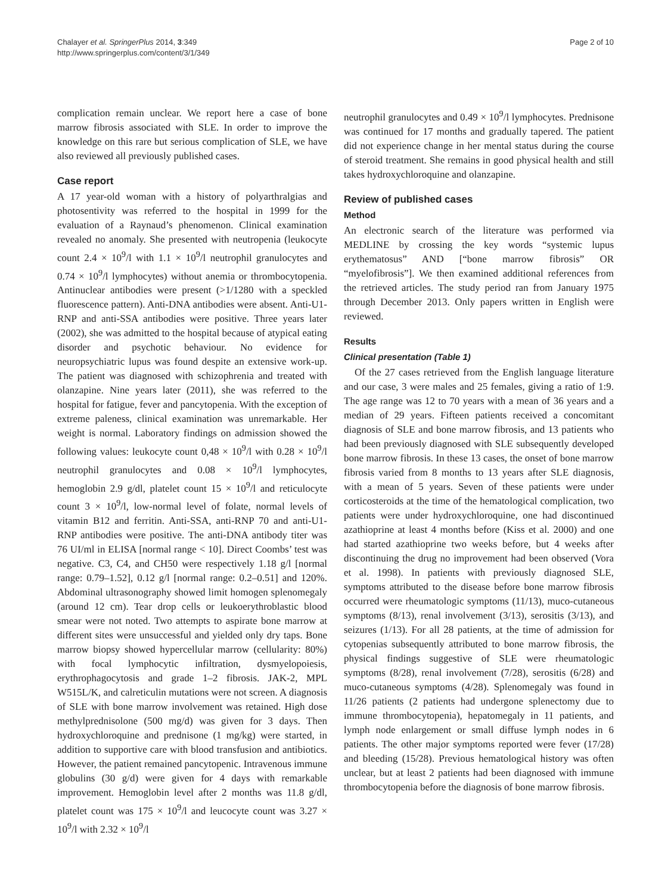Chalayer et al. SpringerPlus 2014, 3:349
http://www.springerplus.com/content/3/1/349
Page 2 of 10
complication remain unclear. We report here a case of bone marrow fibrosis associated with SLE. In order to improve the knowledge on this rare but serious complication of SLE, we have also reviewed all previously published cases.
Case report
A 17 year-old woman with a history of polyarthralgias and photosentivity was referred to the hospital in 1999 for the evaluation of a Raynaud’s phenomenon. Clinical examination revealed no anomaly. She presented with neutropenia (leukocyte count 2.4 × 10<sup>9</sup>/l with 1.1 × 10<sup>9</sup>/l neutrophil granulocytes and 0.74 × 10<sup>9</sup>/l lymphocytes) without anemia or thrombocytopenia. Antinuclear antibodies were present (>1/1280 with a speckled fluorescence pattern). Anti-DNA antibodies were absent. Anti-U1-RNP and anti-SSA antibodies were positive. Three years later (2002), she was admitted to the hospital because of atypical eating disorder and psychotic behaviour. No evidence for neuropsychiatric lupus was found despite an extensive work-up. The patient was diagnosed with schizophrenia and treated with olanzapine. Nine years later (2011), she was referred to the hospital for fatigue, fever and pancytopenia. With the exception of extreme paleness, clinical examination was unremarkable. Her weight is normal. Laboratory findings on admission showed the following values: leukocyte count 0,48 × 10<sup>9</sup>/l with 0.28 × 10<sup>9</sup>/l neutrophil granulocytes and 0.08 × 10<sup>9</sup>/l lymphocytes, hemoglobin 2.9 g/dl, platelet count 15 × 10<sup>9</sup>/l and reticulocyte count 3 × 10<sup>9</sup>/l, low-normal level of folate, normal levels of vitamin B12 and ferritin. Anti-SSA, anti-RNP 70 and anti-U1-RNP antibodies were positive. The anti-DNA antibody titer was 76 UI/ml in ELISA [normal range < 10]. Direct Coombs’ test was negative. C3, C4, and CH50 were respectively 1.18 g/l [normal range: 0.79–1.52], 0.12 g/l [normal range: 0.2–0.51] and 120%. Abdominal ultrasonography showed limit homogen splenomegaly (around 12 cm). Tear drop cells or leukoerythroblastic blood smear were not noted. Two attempts to aspirate bone marrow at different sites were unsuccessful and yielded only dry taps. Bone marrow biopsy showed hypercellular marrow (cellularity: 80%) with focal lymphocytic infiltration, dysmyelopoiesis, erythrophagocytosis and grade 1–2 fibrosis. JAK-2, MPL W515L/K, and calreticulin mutations were not screen. A diagnosis of SLE with bone marrow involvement was retained. High dose methylprednisolone (500 mg/d) was given for 3 days. Then hydroxychloroquine and prednisone (1 mg/kg) were started, in addition to supportive care with blood transfusion and antibiotics. However, the patient remained pancytopenic. Intravenous immune globulins (30 g/d) were given for 4 days with remarkable improvement. Hemoglobin level after 2 months was 11.8 g/dl, platelet count was 175 × 10<sup>9</sup>/l and leucocyte count was 3.27 × 10<sup>9</sup>/l with 2.32 × 10<sup>9</sup>/l
neutrophil granulocytes and 0.49 × 10<sup>9</sup>/l lymphocytes. Prednisone was continued for 17 months and gradually tapered. The patient did not experience change in her mental status during the course of steroid treatment. She remains in good physical health and still takes hydroxychloroquine and olanzapine.
Review of published cases
Method
An electronic search of the literature was performed via MEDLINE by crossing the key words “systemic lupus erythematosus” AND [“bone marrow fibrosis” OR “myelofibrosis”]. We then examined additional references from the retrieved articles. The study period ran from January 1975 through December 2013. Only papers written in English were reviewed.
Results
Clinical presentation (Table 1)
Of the 27 cases retrieved from the English language literature and our case, 3 were males and 25 females, giving a ratio of 1:9. The age range was 12 to 70 years with a mean of 36 years and a median of 29 years. Fifteen patients received a concomitant diagnosis of SLE and bone marrow fibrosis, and 13 patients who had been previously diagnosed with SLE subsequently developed bone marrow fibrosis. In these 13 cases, the onset of bone marrow fibrosis varied from 8 months to 13 years after SLE diagnosis, with a mean of 5 years. Seven of these patients were under corticosteroids at the time of the hematological complication, two patients were under hydroxychloroquine, one had discontinued azathioprine at least 4 months before (Kiss et al. 2000) and one had started azathioprine two weeks before, but 4 weeks after discontinuing the drug no improvement had been observed (Vora et al. 1998). In patients with previously diagnosed SLE, symptoms attributed to the disease before bone marrow fibrosis occurred were rheumatologic symptoms (11/13), muco-cutaneous symptoms (8/13), renal involvement (3/13), serositis (3/13), and seizures (1/13). For all 28 patients, at the time of admission for cytopenias subsequently attributed to bone marrow fibrosis, the physical findings suggestive of SLE were rheumatologic symptoms (8/28), renal involvement (7/28), serositis (6/28) and muco-cutaneous symptoms (4/28). Splenomegaly was found in 11/26 patients (2 patients had undergone splenectomy due to immune thrombocytopenia), hepatomegaly in 11 patients, and lymph node enlargement or small diffuse lymph nodes in 6 patients. The other major symptoms reported were fever (17/28) and bleeding (15/28). Previous hematological history was often unclear, but at least 2 patients had been diagnosed with immune thrombocytopenia before the diagnosis of bone marrow fibrosis.